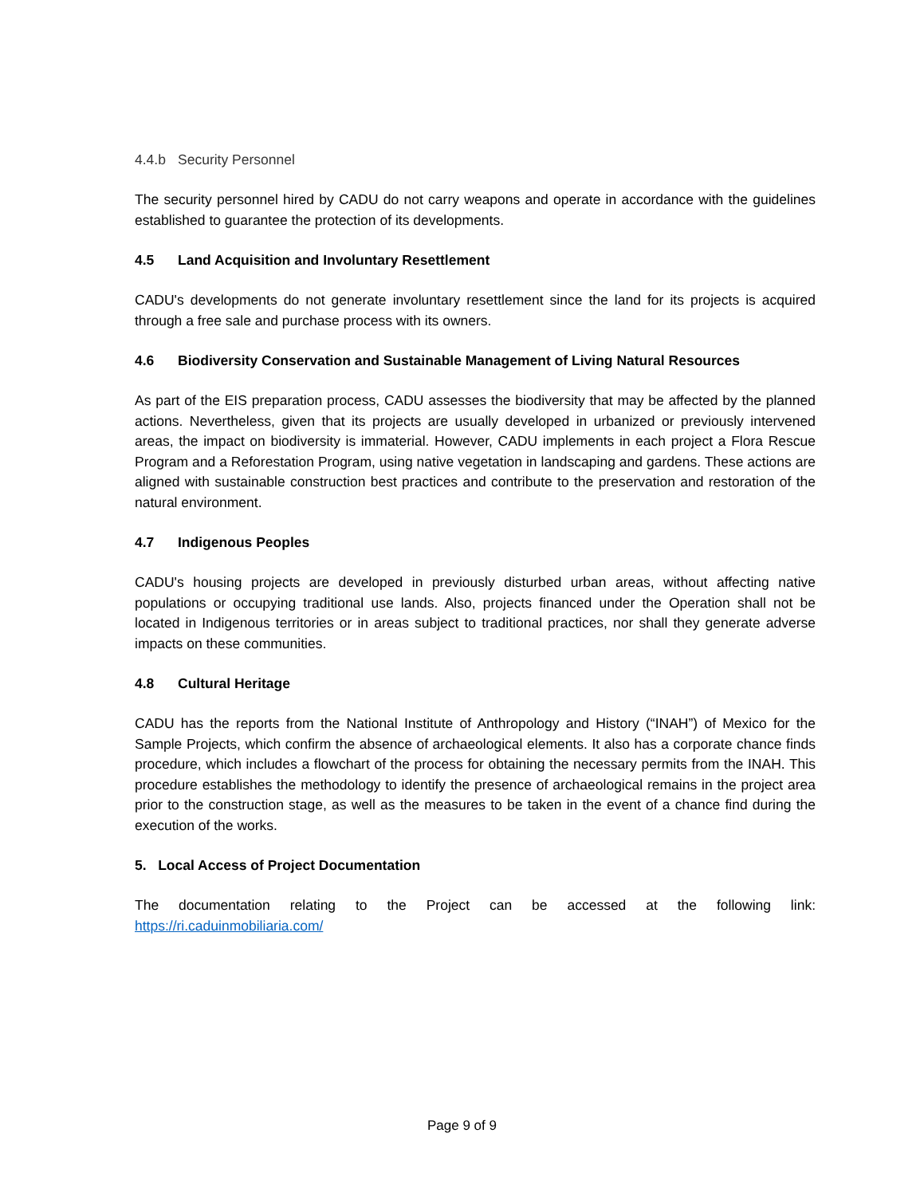4.4.b Security Personnel
The security personnel hired by CADU do not carry weapons and operate in accordance with the guidelines established to guarantee the protection of its developments.
4.5 Land Acquisition and Involuntary Resettlement
CADU's developments do not generate involuntary resettlement since the land for its projects is acquired through a free sale and purchase process with its owners.
4.6 Biodiversity Conservation and Sustainable Management of Living Natural Resources
As part of the EIS preparation process, CADU assesses the biodiversity that may be affected by the planned actions. Nevertheless, given that its projects are usually developed in urbanized or previously intervened areas, the impact on biodiversity is immaterial. However, CADU implements in each project a Flora Rescue Program and a Reforestation Program, using native vegetation in landscaping and gardens. These actions are aligned with sustainable construction best practices and contribute to the preservation and restoration of the natural environment.
4.7 Indigenous Peoples
CADU's housing projects are developed in previously disturbed urban areas, without affecting native populations or occupying traditional use lands. Also, projects financed under the Operation shall not be located in Indigenous territories or in areas subject to traditional practices, nor shall they generate adverse impacts on these communities.
4.8 Cultural Heritage
CADU has the reports from the National Institute of Anthropology and History (“INAH”) of Mexico for the Sample Projects, which confirm the absence of archaeological elements. It also has a corporate chance finds procedure, which includes a flowchart of the process for obtaining the necessary permits from the INAH. This procedure establishes the methodology to identify the presence of archaeological remains in the project area prior to the construction stage, as well as the measures to be taken in the event of a chance find during the execution of the works.
5. Local Access of Project Documentation
The documentation relating to the Project can be accessed at the following link: https://ri.caduinmobiliaria.com/
Page 9 of 9